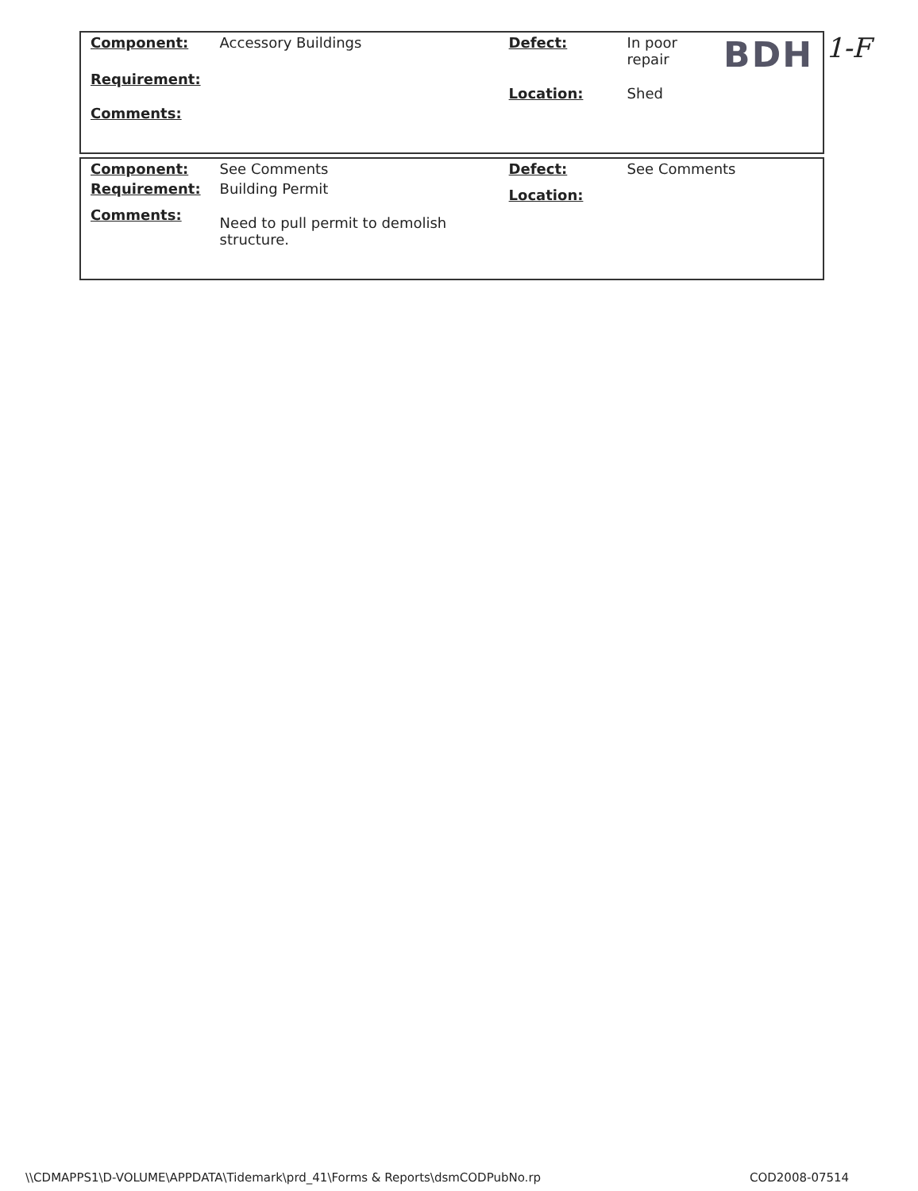| Component: | Accessory Buildings | Defect: | In poor repair | BDH |
| Requirement: | | Location: | Shed | |
| Comments: | | | | |
1-F
| Component: | See Comments | Defect: | See Comments |
| Requirement: | Building Permit | Location: | |
| Comments: | Need to pull permit to demolish structure. | | |
\\CDMAPPS1\D-VOLUME\APPDATA\Tidemark\prd_41\Forms & Reports\dsmCODPubNo.rp
COD2008-07514